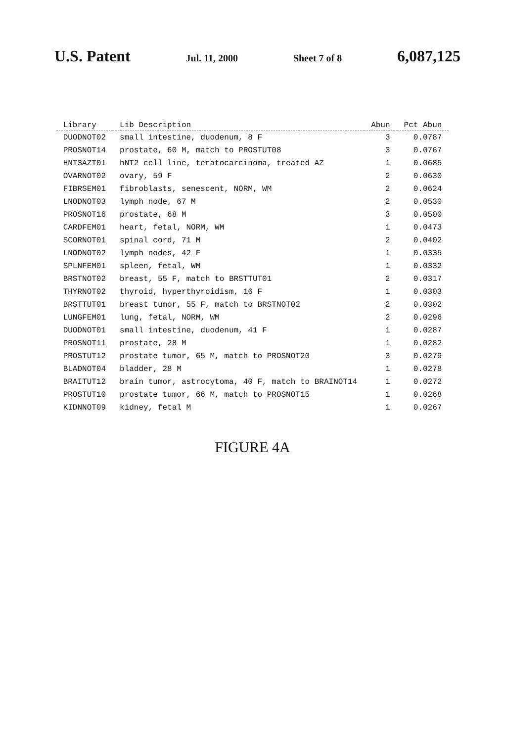U.S. Patent Jul. 11, 2000 Sheet 7 of 8 6,087,125
| Library | Lib Description | Abun | Pct Abun |
| --- | --- | --- | --- |
| DUODNOT02 | small intestine, duodenum, 8 F | 3 | 0.0787 |
| PROSNOT14 | prostate, 60 M, match to PROSTUT08 | 3 | 0.0767 |
| HNT3AZT01 | hNT2 cell line, teratocarcinoma, treated AZ | 1 | 0.0685 |
| OVARNOT02 | ovary, 59 F | 2 | 0.0630 |
| FIBRSEM01 | fibroblasts, senescent, NORM, WM | 2 | 0.0624 |
| LNODNOT03 | lymph node, 67 M | 2 | 0.0530 |
| PROSNOT16 | prostate, 68 M | 3 | 0.0500 |
| CARDFEM01 | heart, fetal, NORM, WM | 1 | 0.0473 |
| SCORNOT01 | spinal cord, 71 M | 2 | 0.0402 |
| LNODNOT02 | lymph nodes, 42 F | 1 | 0.0335 |
| SPLNFEM01 | spleen, fetal, WM | 1 | 0.0332 |
| BRSTNOT02 | breast, 55 F, match to BRSTTUT01 | 2 | 0.0317 |
| THYRNOT02 | thyroid, hyperthyroidism, 16 F | 1 | 0.0303 |
| BRSTTUT01 | breast tumor, 55 F, match to BRSTNOT02 | 2 | 0.0302 |
| LUNGFEM01 | lung, fetal, NORM, WM | 2 | 0.0296 |
| DUODNOT01 | small intestine, duodenum, 41 F | 1 | 0.0287 |
| PROSNOT11 | prostate, 28 M | 1 | 0.0282 |
| PROSTUT12 | prostate tumor, 65 M, match to PROSNOT20 | 3 | 0.0279 |
| BLADNOT04 | bladder, 28 M | 1 | 0.0278 |
| BRAITUT12 | brain tumor, astrocytoma, 40 F, match to BRAINOT14 | 1 | 0.0272 |
| PROSTUT10 | prostate tumor, 66 M, match to PROSNOT15 | 1 | 0.0268 |
| KIDNNOT09 | kidney, fetal M | 1 | 0.0267 |
FIGURE 4A